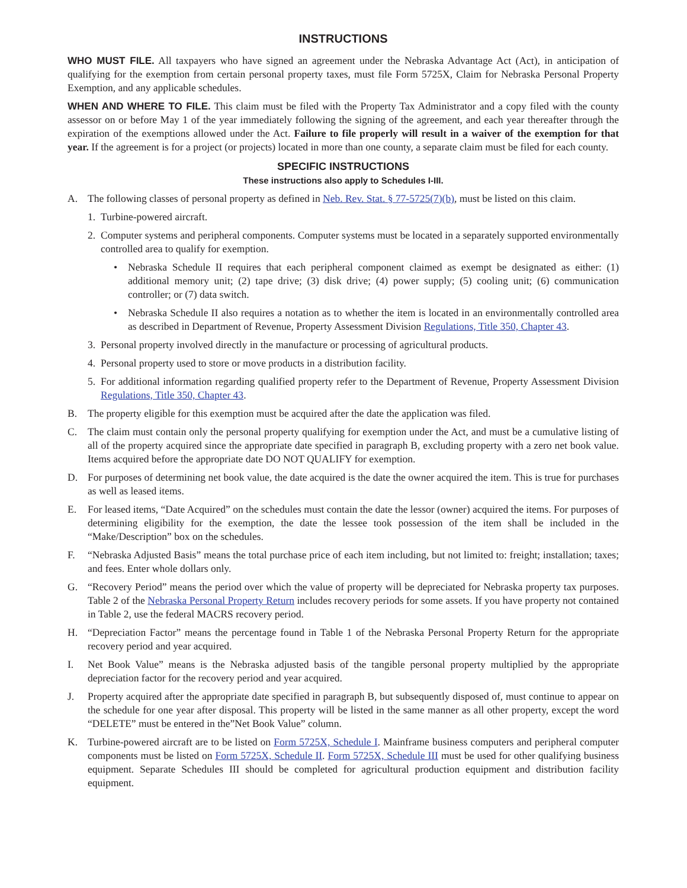INSTRUCTIONS
WHO MUST FILE. All taxpayers who have signed an agreement under the Nebraska Advantage Act (Act), in anticipation of qualifying for the exemption from certain personal property taxes, must file Form 5725X, Claim for Nebraska Personal Property Exemption, and any applicable schedules.
WHEN AND WHERE TO FILE. This claim must be filed with the Property Tax Administrator and a copy filed with the county assessor on or before May 1 of the year immediately following the signing of the agreement, and each year thereafter through the expiration of the exemptions allowed under the Act. Failure to file properly will result in a waiver of the exemption for that year. If the agreement is for a project (or projects) located in more than one county, a separate claim must be filed for each county.
SPECIFIC INSTRUCTIONS
These instructions also apply to Schedules I-III.
A. The following classes of personal property as defined in Neb. Rev. Stat. § 77-5725(7)(b), must be listed on this claim.
1. Turbine-powered aircraft.
2. Computer systems and peripheral components. Computer systems must be located in a separately supported environmentally controlled area to qualify for exemption.
• Nebraska Schedule II requires that each peripheral component claimed as exempt be designated as either: (1) additional memory unit; (2) tape drive; (3) disk drive; (4) power supply; (5) cooling unit; (6) communication controller; or (7) data switch.
• Nebraska Schedule II also requires a notation as to whether the item is located in an environmentally controlled area as described in Department of Revenue, Property Assessment Division Regulations, Title 350, Chapter 43.
3. Personal property involved directly in the manufacture or processing of agricultural products.
4. Personal property used to store or move products in a distribution facility.
5. For additional information regarding qualified property refer to the Department of Revenue, Property Assessment Division Regulations, Title 350, Chapter 43.
B. The property eligible for this exemption must be acquired after the date the application was filed.
C. The claim must contain only the personal property qualifying for exemption under the Act, and must be a cumulative listing of all of the property acquired since the appropriate date specified in paragraph B, excluding property with a zero net book value. Items acquired before the appropriate date DO NOT QUALIFY for exemption.
D. For purposes of determining net book value, the date acquired is the date the owner acquired the item. This is true for purchases as well as leased items.
E. For leased items, “Date Acquired” on the schedules must contain the date the lessor (owner) acquired the items. For purposes of determining eligibility for the exemption, the date the lessee took possession of the item shall be included in the “Make/Description” box on the schedules.
F. “Nebraska Adjusted Basis” means the total purchase price of each item including, but not limited to: freight; installation; taxes; and fees. Enter whole dollars only.
G. “Recovery Period” means the period over which the value of property will be depreciated for Nebraska property tax purposes. Table 2 of the Nebraska Personal Property Return includes recovery periods for some assets. If you have property not contained in Table 2, use the federal MACRS recovery period.
H. “Depreciation Factor” means the percentage found in Table 1 of the Nebraska Personal Property Return for the appropriate recovery period and year acquired.
I. Net Book Value” means is the Nebraska adjusted basis of the tangible personal property multiplied by the appropriate depreciation factor for the recovery period and year acquired.
J. Property acquired after the appropriate date specified in paragraph B, but subsequently disposed of, must continue to appear on the schedule for one year after disposal. This property will be listed in the same manner as all other property, except the word “DELETE” must be entered in the”Net Book Value” column.
K. Turbine-powered aircraft are to be listed on Form 5725X, Schedule I. Mainframe business computers and peripheral computer components must be listed on Form 5725X, Schedule II. Form 5725X, Schedule III must be used for other qualifying business equipment. Separate Schedules III should be completed for agricultural production equipment and distribution facility equipment.